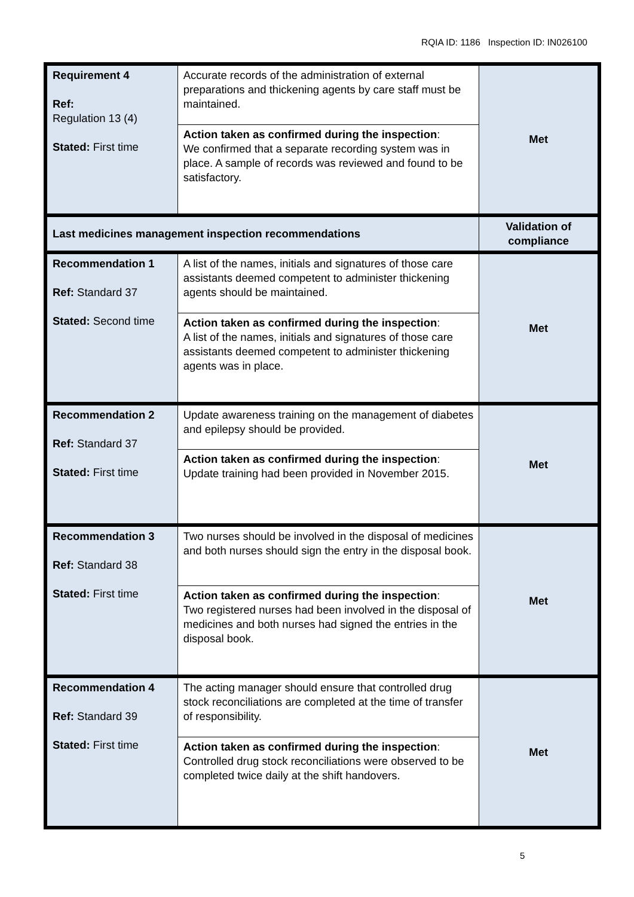RQIA ID: 1186 Inspection ID: IN026100
| Requirement 4 Ref: Regulation 13 (4) Stated: First time | Accurate records of the administration of external preparations and thickening agents by care staff must be maintained. | Met |
| | Action taken as confirmed during the inspection : We confirmed that a separate recording system was in place. A sample of records was reviewed and found to be satisfactory. | |
| Last medicines management inspection recommendations | | Validation of compliance |
| Recommendation 1 Ref: Standard 37 Stated: Second time | A list of the names, initials and signatures of those care assistants deemed competent to administer thickening agents should be maintained. | Met |
| | Action taken as confirmed during the inspection : A list of the names, initials and signatures of those care assistants deemed competent to administer thickening agents was in place. | |
| Recommendation 2 Ref: Standard 37 Stated: First time | Update awareness training on the management of diabetes and epilepsy should be provided. | Met |
| | Action taken as confirmed during the inspection : Update training had been provided in November 2015. | |
| Recommendation 3 Ref: Standard 38 Stated: First time | Two nurses should be involved in the disposal of medicines and both nurses should sign the entry in the disposal book. | Met |
| | Action taken as confirmed during the inspection : Two registered nurses had been involved in the disposal of medicines and both nurses had signed the entries in the disposal book. | |
| Recommendation 4 Ref: Standard 39 Stated: First time | The acting manager should ensure that controlled drug stock reconciliations are completed at the time of transfer of responsibility. | Met |
| | Action taken as confirmed during the inspection : Controlled drug stock reconciliations were observed to be completed twice daily at the shift handovers. | |
5